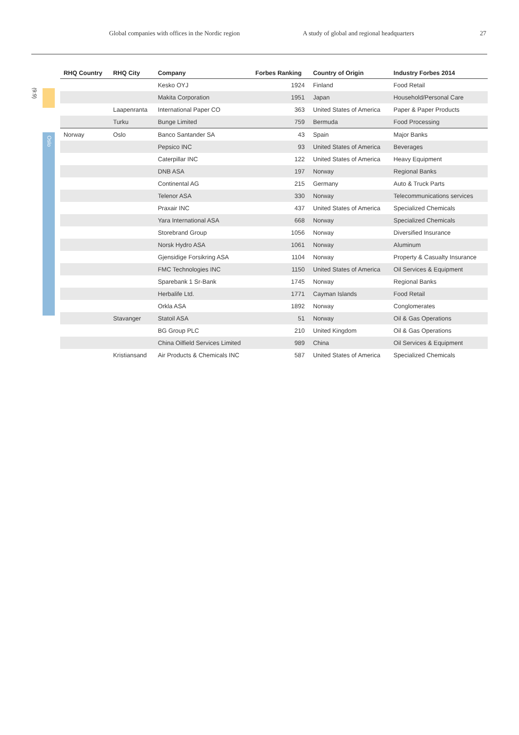Global companies with offices in the Nordic region A study of global and regional headquarters 27
(9:9)
Oslo
| RHQ Country | RHQ City | Company | Forbes Ranking | Country of Origin | Industry Forbes 2014 |
| --- | --- | --- | --- | --- | --- |
| | | Kesko OYJ | 1924 | Finland | Food Retail |
| | | Makita Corporation | 1951 | Japan | Household/Personal Care |
| | Laapenranta | International Paper CO | 363 | United States of America | Paper & Paper Products |
| | Turku | Bunge Limited | 759 | Bermuda | Food Processing |
| Norway | Oslo | Banco Santander SA | 43 | Spain | Major Banks |
| | | Pepsico INC | 93 | United States of America | Beverages |
| | | Caterpillar INC | 122 | United States of America | Heavy Equipment |
| | | DNB ASA | 197 | Norway | Regional Banks |
| | | Continental AG | 215 | Germany | Auto & Truck Parts |
| | | Telenor ASA | 330 | Norway | Telecommunications services |
| | | Praxair INC | 437 | United States of America | Specialized Chemicals |
| | | Yara International ASA | 668 | Norway | Specialized Chemicals |
| | | Storebrand Group | 1056 | Norway | Diversified Insurance |
| | | Norsk Hydro ASA | 1061 | Norway | Aluminum |
| | | Gjensidige Forsikring ASA | 1104 | Norway | Property & Casualty Insurance |
| | | FMC Technologies INC | 1150 | United States of America | Oil Services & Equipment |
| | | Sparebank 1 Sr-Bank | 1745 | Norway | Regional Banks |
| | | Herbalife Ltd. | 1771 | Cayman Islands | Food Retail |
| | | Orkla ASA | 1892 | Norway | Conglomerates |
| | Stavanger | Statoil ASA | 51 | Norway | Oil & Gas Operations |
| | | BG Group PLC | 210 | United Kingdom | Oil & Gas Operations |
| | | China Oilfield Services Limited | 989 | China | Oil Services & Equipment |
| | Kristiansand | Air Products & Chemicals INC | 587 | United States of America | Specialized Chemicals |